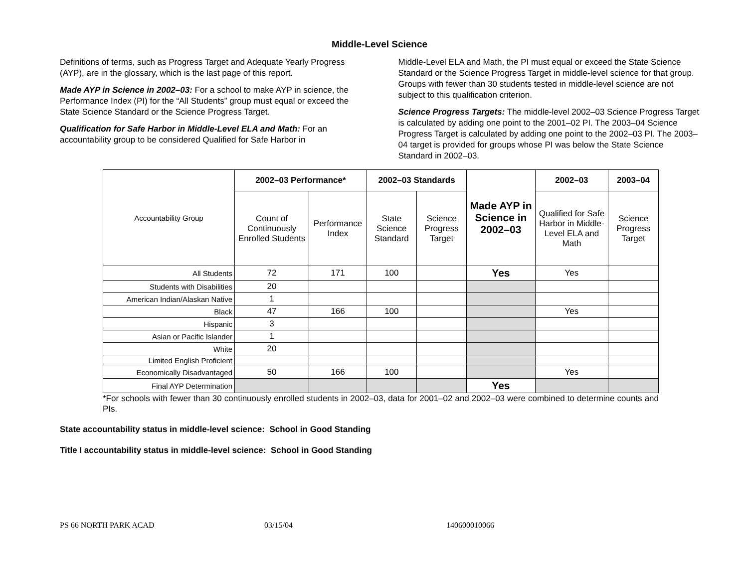Middle-Level Science
Definitions of terms, such as Progress Target and Adequate Yearly Progress (AYP), are in the glossary, which is the last page of this report.
Made AYP in Science in 2002–03: For a school to make AYP in science, the Performance Index (PI) for the “All Students” group must equal or exceed the State Science Standard or the Science Progress Target.
Qualification for Safe Harbor in Middle-Level ELA and Math: For an accountability group to be considered Qualified for Safe Harbor in
Middle-Level ELA and Math, the PI must equal or exceed the State Science Standard or the Science Progress Target in middle-level science for that group. Groups with fewer than 30 students tested in middle-level science are not subject to this qualification criterion.
Science Progress Targets: The middle-level 2002–03 Science Progress Target is calculated by adding one point to the 2001–02 PI. The 2003–04 Science Progress Target is calculated by adding one point to the 2002–03 PI. The 2003–04 target is provided for groups whose PI was below the State Science Standard in 2002–03.
| Accountability Group | 2002–03 Performance* | | 2002–03 Standards | | Made AYP in Science in 2002–03 | 2002–03 | 2003–04 |
| | Count of Continuously Enrolled Students | Performance Index | State Science Standard | Science Progress Target | | Qualified for Safe Harbor in Middle-Level ELA and Math | Science Progress Target |
| All Students | 72 | 171 | 100 | | Yes | Yes | |
| Students with Disabilities | 20 | | | | | | |
| American Indian/Alaskan Native | 1 | | | | | | |
| Black | 47 | 166 | 100 | | | Yes | |
| Hispanic | 3 | | | | | | |
| Asian or Pacific Islander | 1 | | | | | | |
| White | 20 | | | | | | |
| Limited English Proficient | | | | | | | |
| Economically Disadvantaged | 50 | 166 | 100 | | | Yes | |
| Final AYP Determination | | | | | Yes | | |
*For schools with fewer than 30 continuously enrolled students in 2002–03, data for 2001–02 and 2002–03 were combined to determine counts and PIs.
State accountability status in middle-level science: School in Good Standing
Title I accountability status in middle-level science: School in Good Standing
PS 66 NORTH PARK ACAD 03/15/04 140600010066